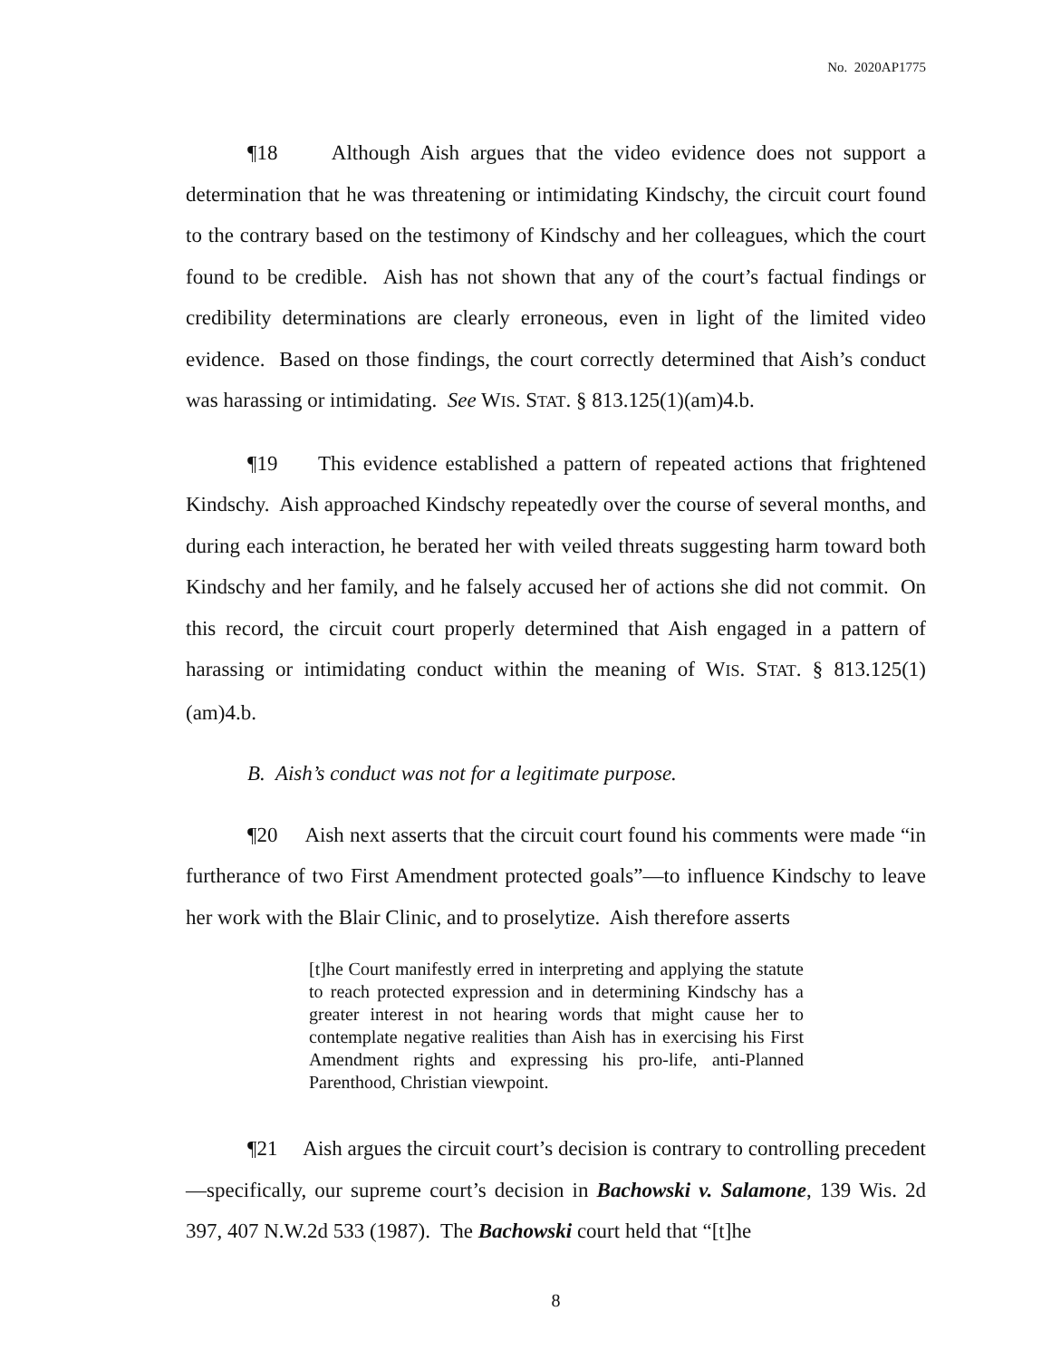No. 2020AP1775
¶18 Although Aish argues that the video evidence does not support a determination that he was threatening or intimidating Kindschy, the circuit court found to the contrary based on the testimony of Kindschy and her colleagues, which the court found to be credible. Aish has not shown that any of the court’s factual findings or credibility determinations are clearly erroneous, even in light of the limited video evidence. Based on those findings, the court correctly determined that Aish’s conduct was harassing or intimidating. See WIS. STAT. § 813.125(1)(am)4.b.
¶19 This evidence established a pattern of repeated actions that frightened Kindschy. Aish approached Kindschy repeatedly over the course of several months, and during each interaction, he berated her with veiled threats suggesting harm toward both Kindschy and her family, and he falsely accused her of actions she did not commit. On this record, the circuit court properly determined that Aish engaged in a pattern of harassing or intimidating conduct within the meaning of WIS. STAT. § 813.125(1)(am)4.b.
B. Aish’s conduct was not for a legitimate purpose.
¶20 Aish next asserts that the circuit court found his comments were made “in furtherance of two First Amendment protected goals”—to influence Kindschy to leave her work with the Blair Clinic, and to proselytize. Aish therefore asserts
[t]he Court manifestly erred in interpreting and applying the statute to reach protected expression and in determining Kindschy has a greater interest in not hearing words that might cause her to contemplate negative realities than Aish has in exercising his First Amendment rights and expressing his pro-life, anti-Planned Parenthood, Christian viewpoint.
¶21 Aish argues the circuit court’s decision is contrary to controlling precedent—specifically, our supreme court’s decision in Bachowski v. Salamone, 139 Wis. 2d 397, 407 N.W.2d 533 (1987). The Bachowski court held that “[t]he
8